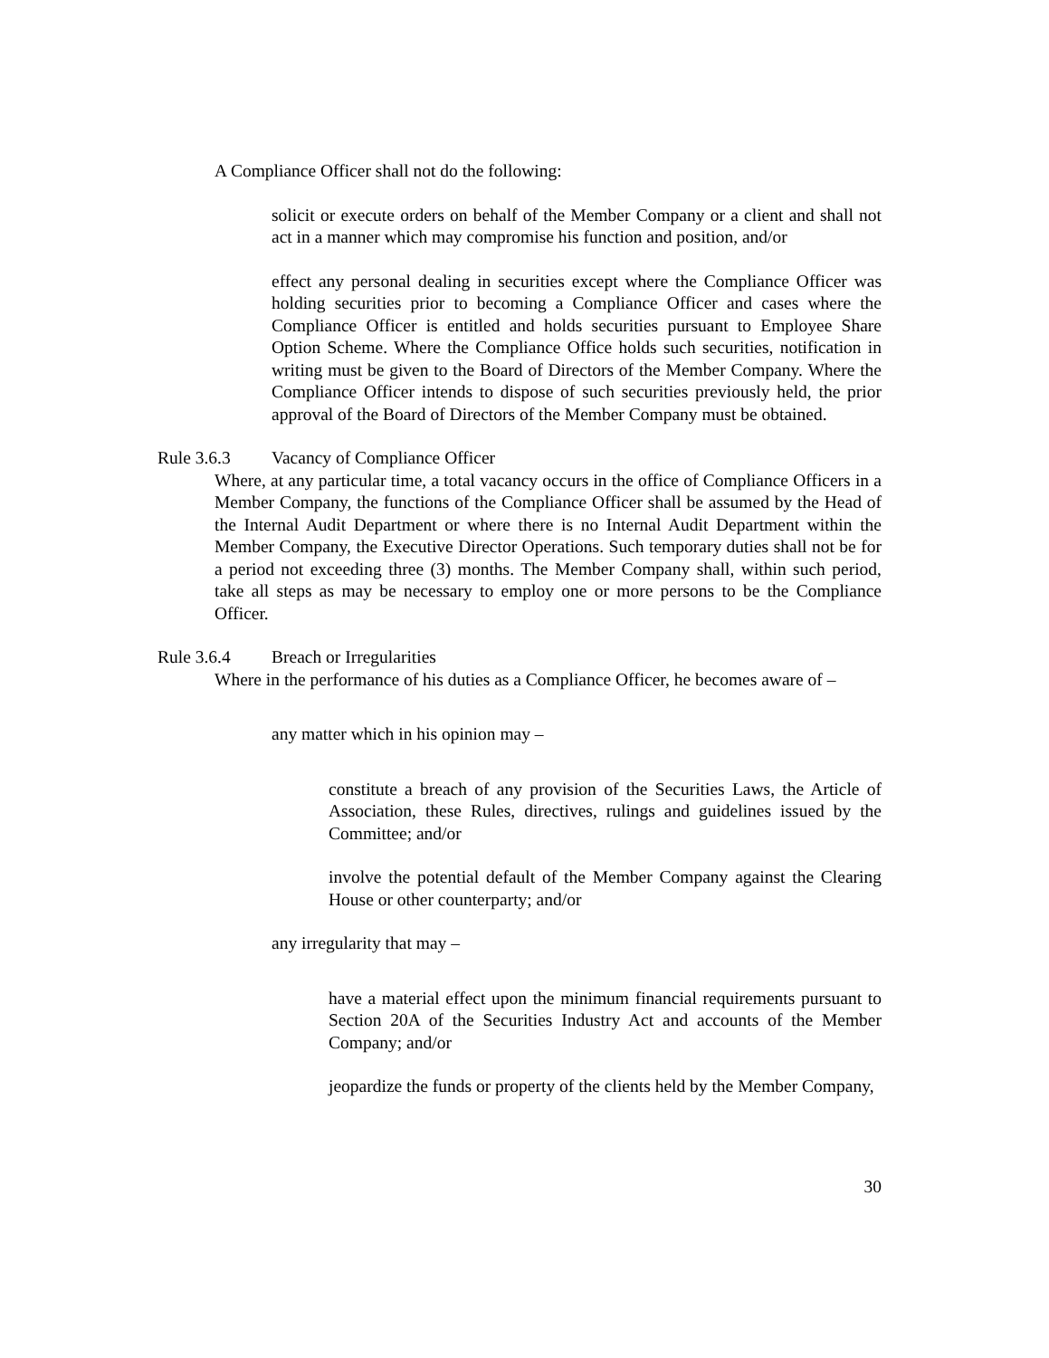A Compliance Officer shall not do the following:
solicit or execute orders on behalf of the Member Company or a client and shall not act in a manner which may compromise his function and position, and/or
effect any personal dealing in securities except where the Compliance Officer was holding securities prior to becoming a Compliance Officer and cases where the Compliance Officer is entitled and holds securities pursuant to Employee Share Option Scheme. Where the Compliance Office holds such securities, notification in writing must be given to the Board of Directors of the Member Company. Where the Compliance Officer intends to dispose of such securities previously held, the prior approval of the Board of Directors of the Member Company must be obtained.
Rule 3.6.3 Vacancy of Compliance Officer
Where, at any particular time, a total vacancy occurs in the office of Compliance Officers in a Member Company, the functions of the Compliance Officer shall be assumed by the Head of the Internal Audit Department or where there is no Internal Audit Department within the Member Company, the Executive Director Operations. Such temporary duties shall not be for a period not exceeding three (3) months. The Member Company shall, within such period, take all steps as may be necessary to employ one or more persons to be the Compliance Officer.
Rule 3.6.4 Breach or Irregularities
Where in the performance of his duties as a Compliance Officer, he becomes aware of –
any matter which in his opinion may –
constitute a breach of any provision of the Securities Laws, the Article of Association, these Rules, directives, rulings and guidelines issued by the Committee; and/or
involve the potential default of the Member Company against the Clearing House or other counterparty; and/or
any irregularity that may –
have a material effect upon the minimum financial requirements pursuant to Section 20A of the Securities Industry Act and accounts of the Member Company; and/or
jeopardize the funds or property of the clients held by the Member Company,
30